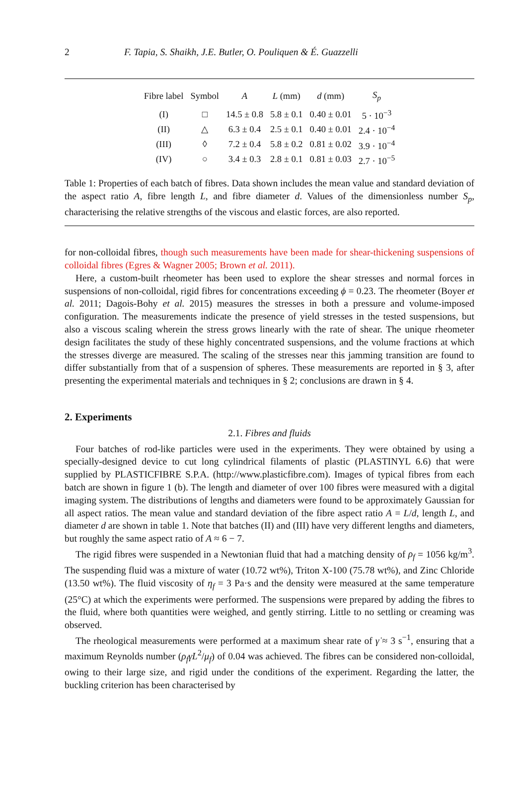2 F. Tapia, S. Shaikh, J.E. Butler, O. Pouliquen & É. Guazzelli
| Fibre label | Symbol | A | L (mm) | d (mm) | S<sub>p</sub> |
| --- | --- | --- | --- | --- | --- |
| (I) | □ | 14.5 ± 0.8 | 5.8 ± 0.1 | 0.40 ± 0.01 | 5 · 10<sup>−3</sup> |
| (II) | △ | 6.3 ± 0.4 | 2.5 ± 0.1 | 0.40 ± 0.01 | 2.4 · 10<sup>−4</sup> |
| (III) | ◊ | 7.2 ± 0.4 | 5.8 ± 0.2 | 0.81 ± 0.02 | 3.9 · 10<sup>−4</sup> |
| (IV) | ○ | 3.4 ± 0.3 | 2.8 ± 0.1 | 0.81 ± 0.03 | 2.7 · 10<sup>−5</sup> |
Table 1: Properties of each batch of fibres. Data shown includes the mean value and standard deviation of the aspect ratio A, fibre length L, and fibre diameter d. Values of the dimensionless number S<sub>p</sub>, characterising the relative strengths of the viscous and elastic forces, are also reported.
for non-colloidal fibres, though such measurements have been made for shear-thickening suspensions of colloidal fibres (Egres & Wagner 2005; Brown et al. 2011).
Here, a custom-built rheometer has been used to explore the shear stresses and normal forces in suspensions of non-colloidal, rigid fibres for concentrations exceeding ϕ = 0.23. The rheometer (Boyer et al. 2011; Dagois-Bohy et al. 2015) measures the stresses in both a pressure and volume-imposed configuration. The measurements indicate the presence of yield stresses in the tested suspensions, but also a viscous scaling wherein the stress grows linearly with the rate of shear. The unique rheometer design facilitates the study of these highly concentrated suspensions, and the volume fractions at which the stresses diverge are measured. The scaling of the stresses near this jamming transition are found to differ substantially from that of a suspension of spheres. These measurements are reported in § 3, after presenting the experimental materials and techniques in § 2; conclusions are drawn in § 4.
2. Experiments
2.1. Fibres and fluids
Four batches of rod-like particles were used in the experiments. They were obtained by using a specially-designed device to cut long cylindrical filaments of plastic (PLASTINYL 6.6) that were supplied by PLASTICFIBRE S.P.A. (http://www.plasticfibre.com). Images of typical fibres from each batch are shown in figure 1 (b). The length and diameter of over 100 fibres were measured with a digital imaging system. The distributions of lengths and diameters were found to be approximately Gaussian for all aspect ratios. The mean value and standard deviation of the fibre aspect ratio A = L/d, length L, and diameter d are shown in table 1. Note that batches (II) and (III) have very different lengths and diameters, but roughly the same aspect ratio of A ≈ 6 − 7.
The rigid fibres were suspended in a Newtonian fluid that had a matching density of ρ<sub>f</sub> = 1056 kg/m<sup>3</sup>. The suspending fluid was a mixture of water (10.72 wt%), Triton X-100 (75.78 wt%), and Zinc Chloride (13.50 wt%). The fluid viscosity of η<sub>f</sub> = 3 Pa·s and the density were measured at the same temperature (25°C) at which the experiments were performed. The suspensions were prepared by adding the fibres to the fluid, where both quantities were weighed, and gently stirring. Little to no settling or creaming was observed.
The rheological measurements were performed at a maximum shear rate of γ̇ ≈ 3 s<sup>−1</sup>, ensuring that a maximum Reynolds number (ρ<sub>f</sub>γ̇L<sup>2</sup>/μ<sub>f</sub>) of 0.04 was achieved. The fibres can be considered non-colloidal, owing to their large size, and rigid under the conditions of the experiment. Regarding the latter, the buckling criterion has been characterised by